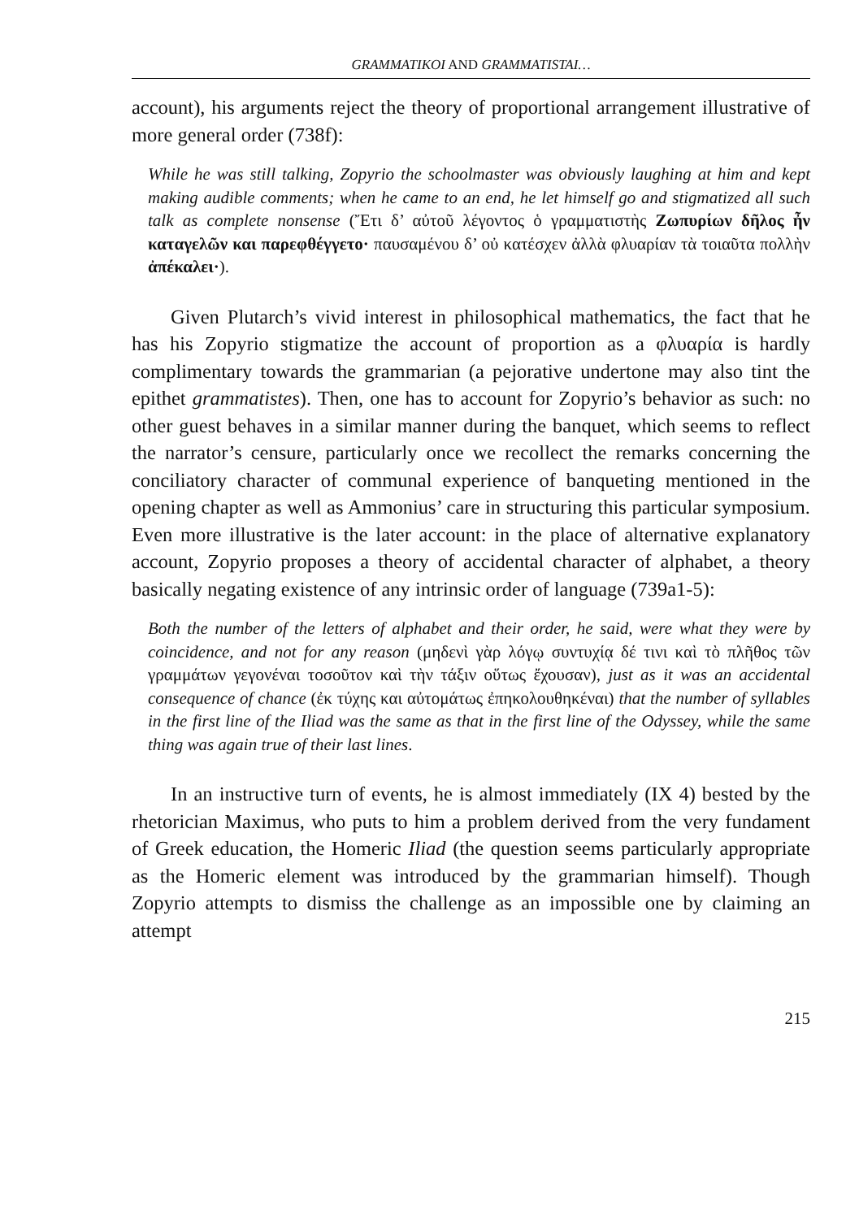GRAMMATIKOI AND GRAMMATISTAI…
account), his arguments reject the theory of proportional arrangement illustrative of more general order (738f):
While he was still talking, Zopyrio the schoolmaster was obviously laughing at him and kept making audible comments; when he came to an end, he let himself go and stigmatized all such talk as complete nonsense (Ἔτι δ’ αὐτοῦ λέγοντος ὁ γραμματιστὴς Ζωπυρίων δῆλος ἦν καταγελῶν και παρεφθέγγετο· παυσαμένου δ’ οὐ κατέσχεν ἀλλὰ φλυαρίαν τὰ τοιαῦτα πολλὴν ἀπέκαλει·).
Given Plutarch’s vivid interest in philosophical mathematics, the fact that he has his Zopyrio stigmatize the account of proportion as a φλυαρία is hardly complimentary towards the grammarian (a pejorative undertone may also tint the epithet grammatistes). Then, one has to account for Zopyrio’s behavior as such: no other guest behaves in a similar manner during the banquet, which seems to reflect the narrator’s censure, particularly once we recollect the remarks concerning the conciliatory character of communal experience of banqueting mentioned in the opening chapter as well as Ammonius’ care in structuring this particular symposium. Even more illustrative is the later account: in the place of alternative explanatory account, Zopyrio proposes a theory of accidental character of alphabet, a theory basically negating existence of any intrinsic order of language (739a1-5):
Both the number of the letters of alphabet and their order, he said, were what they were by coincidence, and not for any reason (μηδενὶ γὰρ λόγῳ συντυχίᾳ δέ τινι καὶ τὸ πλῆθος τῶν γραμμάτων γεγονέναι τοσοῦτον καὶ τὴν τάξιν οὕτως ἔχουσαν), just as it was an accidental consequence of chance (ἐκ τύχης και αὐτομάτως ἐπηκολουθηκέναι) that the number of syllables in the first line of the Iliad was the same as that in the first line of the Odyssey, while the same thing was again true of their last lines.
In an instructive turn of events, he is almost immediately (IX 4) bested by the rhetorician Maximus, who puts to him a problem derived from the very fundament of Greek education, the Homeric Iliad (the question seems particularly appropriate as the Homeric element was introduced by the grammarian himself). Though Zopyrio attempts to dismiss the challenge as an impossible one by claiming an attempt
215